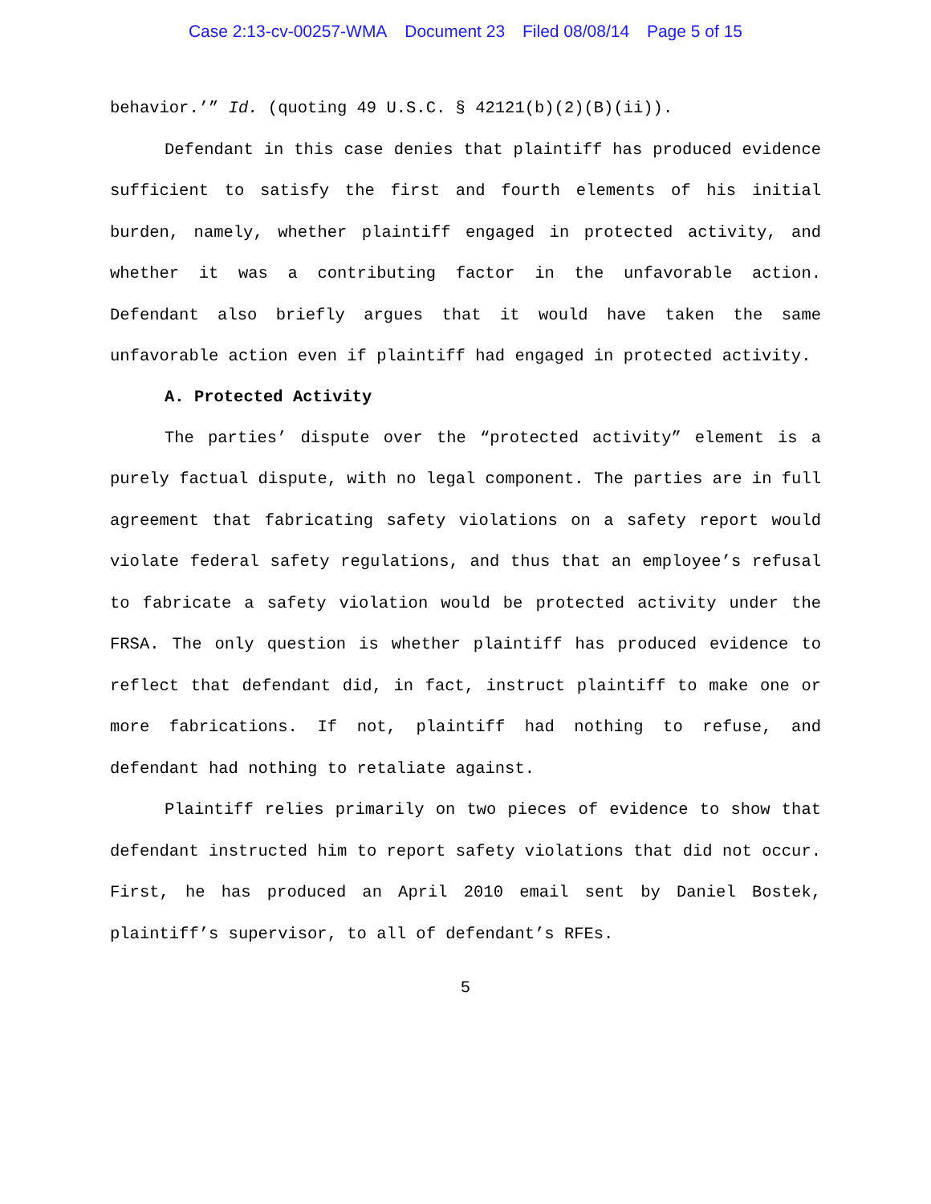Case 2:13-cv-00257-WMA Document 23 Filed 08/08/14 Page 5 of 15
behavior.’” Id. (quoting 49 U.S.C. § 42121(b)(2)(B)(ii)).
Defendant in this case denies that plaintiff has produced evidence sufficient to satisfy the first and fourth elements of his initial burden, namely, whether plaintiff engaged in protected activity, and whether it was a contributing factor in the unfavorable action. Defendant also briefly argues that it would have taken the same unfavorable action even if plaintiff had engaged in protected activity.
A. Protected Activity
The parties’ dispute over the “protected activity” element is a purely factual dispute, with no legal component. The parties are in full agreement that fabricating safety violations on a safety report would violate federal safety regulations, and thus that an employee’s refusal to fabricate a safety violation would be protected activity under the FRSA. The only question is whether plaintiff has produced evidence to reflect that defendant did, in fact, instruct plaintiff to make one or more fabrications. If not, plaintiff had nothing to refuse, and defendant had nothing to retaliate against.
Plaintiff relies primarily on two pieces of evidence to show that defendant instructed him to report safety violations that did not occur. First, he has produced an April 2010 email sent by Daniel Bostek, plaintiff’s supervisor, to all of defendant’s RFEs.
5